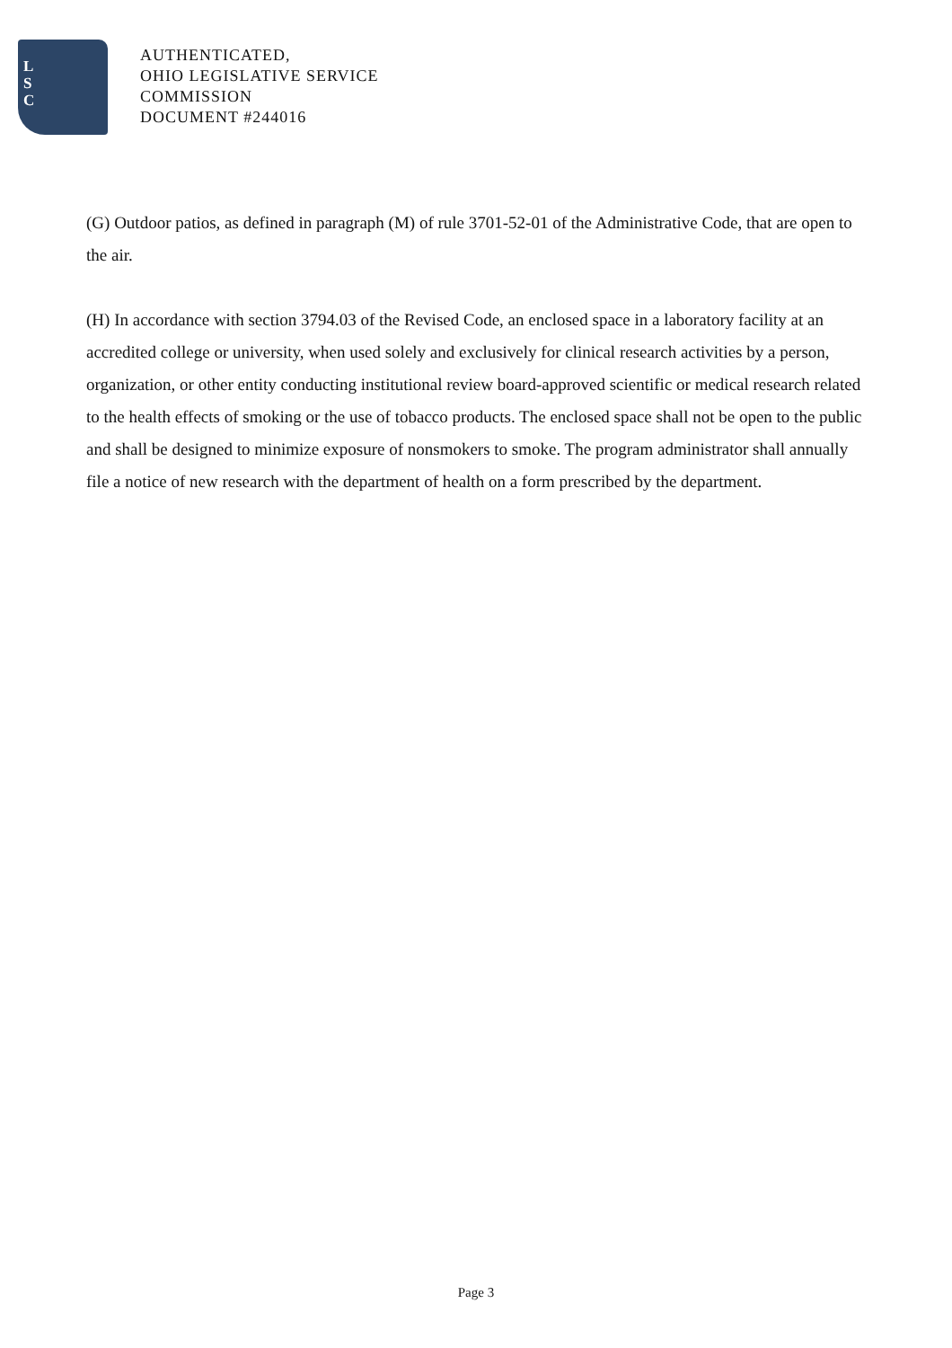L
S
C
AUTHENTICATED,
OHIO LEGISLATIVE SERVICE
COMMISSION
DOCUMENT #244016
(G) Outdoor patios, as defined in paragraph (M) of rule 3701-52-01 of the Administrative Code, that are open to the air.
(H) In accordance with section 3794.03 of the Revised Code, an enclosed space in a laboratory facility at an accredited college or university, when used solely and exclusively for clinical research activities by a person, organization, or other entity conducting institutional review board-approved scientific or medical research related to the health effects of smoking or the use of tobacco products. The enclosed space shall not be open to the public and shall be designed to minimize exposure of nonsmokers to smoke. The program administrator shall annually file a notice of new research with the department of health on a form prescribed by the department.
Page 3